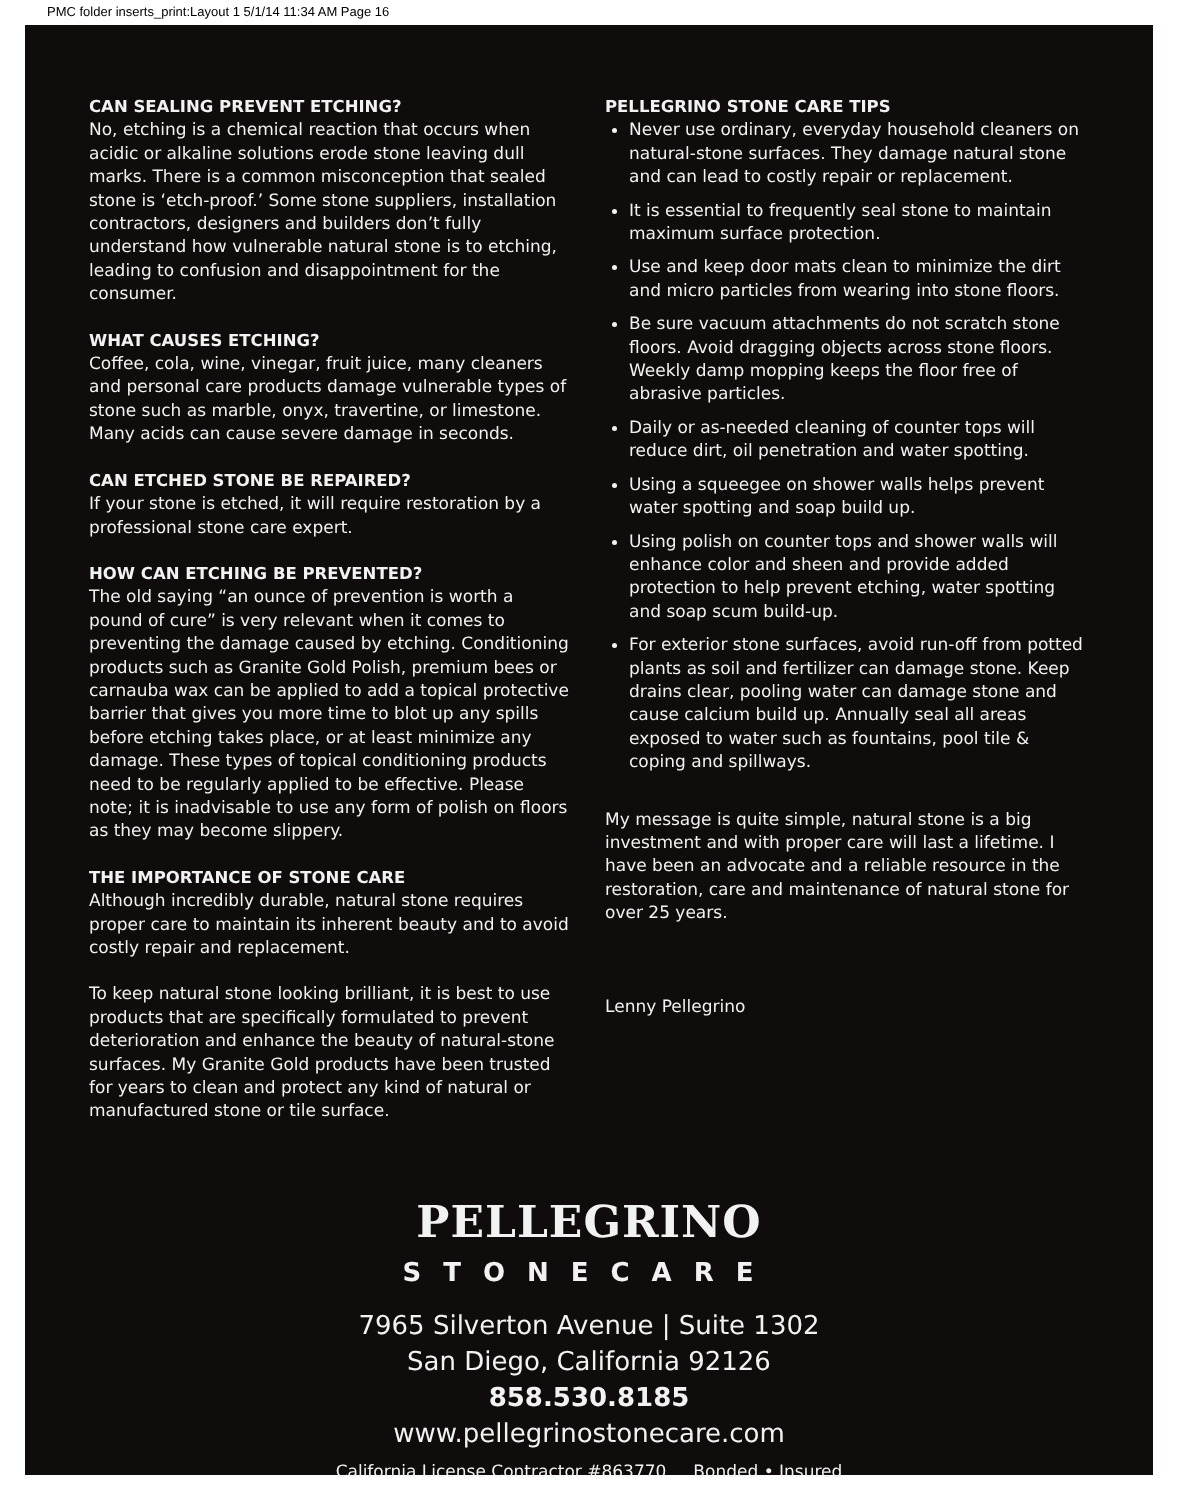PMC folder inserts_print:Layout 1 5/1/14 11:34 AM Page 16
CAN SEALING PREVENT ETCHING?
No, etching is a chemical reaction that occurs when acidic or alkaline solutions erode stone leaving dull marks. There is a common misconception that sealed stone is ‘etch-proof.’ Some stone suppliers, installation contractors, designers and builders don’t fully understand how vulnerable natural stone is to etching, leading to confusion and disappointment for the consumer.
WHAT CAUSES ETCHING?
Coffee, cola, wine, vinegar, fruit juice, many cleaners and personal care products damage vulnerable types of stone such as marble, onyx, travertine, or limestone. Many acids can cause severe damage in seconds.
CAN ETCHED STONE BE REPAIRED?
If your stone is etched, it will require restoration by a professional stone care expert.
HOW CAN ETCHING BE PREVENTED?
The old saying “an ounce of prevention is worth a pound of cure” is very relevant when it comes to preventing the damage caused by etching. Conditioning products such as Granite Gold Polish, premium bees or carnauba wax can be applied to add a topical protective barrier that gives you more time to blot up any spills before etching takes place, or at least minimize any damage. These types of topical conditioning products need to be regularly applied to be effective. Please note; it is inadvisable to use any form of polish on floors as they may become slippery.
THE IMPORTANCE OF STONE CARE
Although incredibly durable, natural stone requires proper care to maintain its inherent beauty and to avoid costly repair and replacement.
To keep natural stone looking brilliant, it is best to use products that are specifically formulated to prevent deterioration and enhance the beauty of natural-stone surfaces. My Granite Gold products have been trusted for years to clean and protect any kind of natural or manufactured stone or tile surface.
PELLEGRINO STONE CARE TIPS
Never use ordinary, everyday household cleaners on natural-stone surfaces. They damage natural stone and can lead to costly repair or replacement.
It is essential to frequently seal stone to maintain maximum surface protection.
Use and keep door mats clean to minimize the dirt and micro particles from wearing into stone floors.
Be sure vacuum attachments do not scratch stone floors. Avoid dragging objects across stone floors. Weekly damp mopping keeps the floor free of abrasive particles.
Daily or as-needed cleaning of counter tops will reduce dirt, oil penetration and water spotting.
Using a squeegee on shower walls helps prevent water spotting and soap build up.
Using polish on counter tops and shower walls will enhance color and sheen and provide added protection to help prevent etching, water spotting and soap scum build-up.
For exterior stone surfaces, avoid run-off from potted plants as soil and fertilizer can damage stone. Keep drains clear, pooling water can damage stone and cause calcium build up. Annually seal all areas exposed to water such as fountains, pool tile & coping and spillways.
My message is quite simple, natural stone is a big investment and with proper care will last a lifetime. I have been an advocate and a reliable resource in the restoration, care and maintenance of natural stone for over 25 years.
Lenny Pellegrino
PELLEGRINO
STONECARE
7965 Silverton Avenue | Suite 1302
San Diego, California 92126
858.530.8185
www.pellegrinostonecare.com
California License Contractor #863770 Bonded • Insured